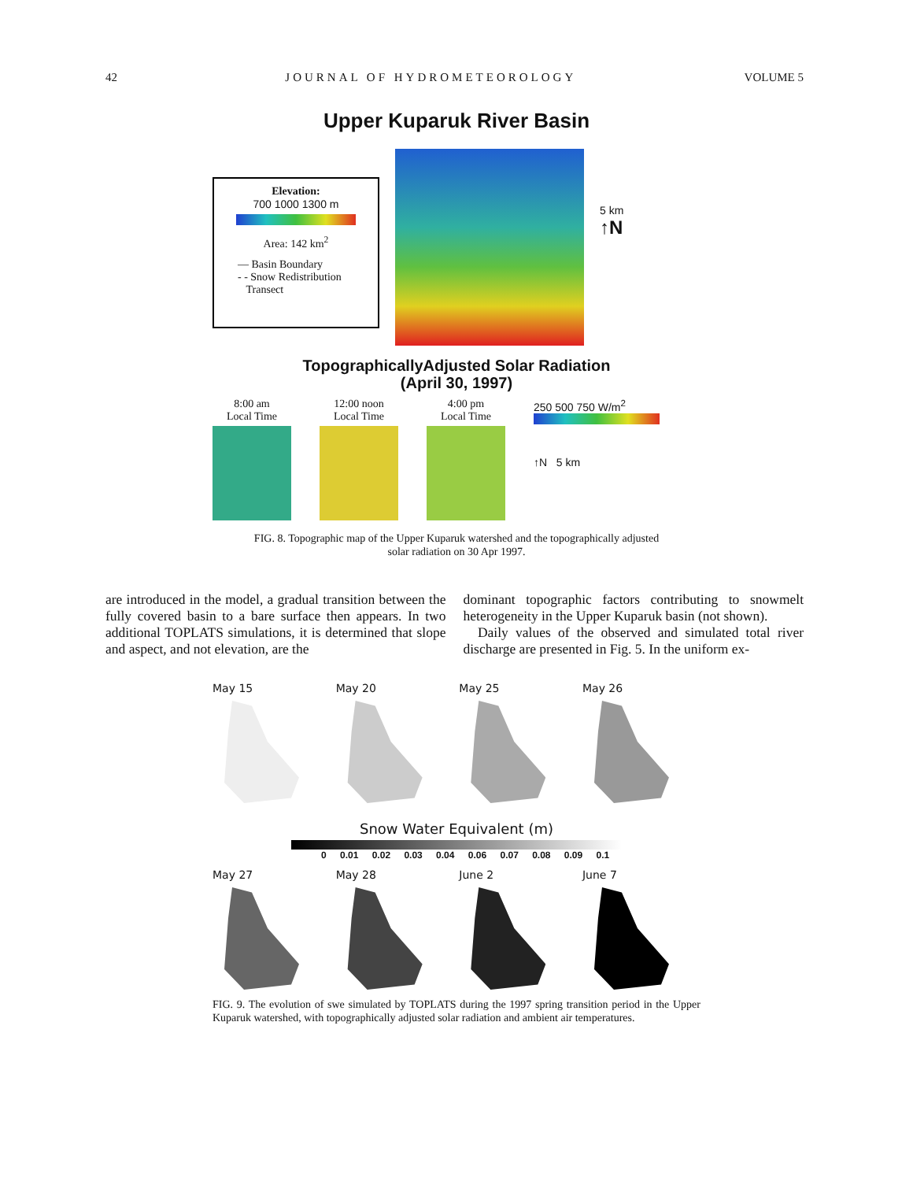42 JOURNAL OF HYDROMETEOROLOGY VOLUME 5
Upper Kuparuk River Basin
Elevation:
700 1000 1300 m
Area: 142 km<sup>2</sup>
— Basin Boundary
- - Snow Redistribution
Transect
5 km
↑N
TopographicallyAdjusted Solar Radiation
(April 30, 1997)
8:00 am
Local Time
12:00 noon
Local Time
4:00 pm
Local Time
250 500 750 W/m<sup>2</sup>
↑N 5 km
FIG. 8. Topographic map of the Upper Kuparuk watershed and the topographically adjusted
solar radiation on 30 Apr 1997.
are introduced in the model, a gradual transition between the fully covered basin to a bare surface then appears. In two additional TOPLATS simulations, it is determined that slope and aspect, and not elevation, are the
dominant topographic factors contributing to snowmelt heterogeneity in the Upper Kuparuk basin (not shown).
Daily values of the observed and simulated total river discharge are presented in Fig. 5. In the uniform ex-
May 15 May 20 May 25 May 26
Snow Water Equivalent (m)
0 0.01 0.02 0.03 0.04 0.06 0.07 0.08 0.09 0.1
May 27 May 28 June 2 June 7
FIG. 9. The evolution of swe simulated by TOPLATS during the 1997 spring transition period in the Upper Kuparuk watershed, with topographically adjusted solar radiation and ambient air temperatures.